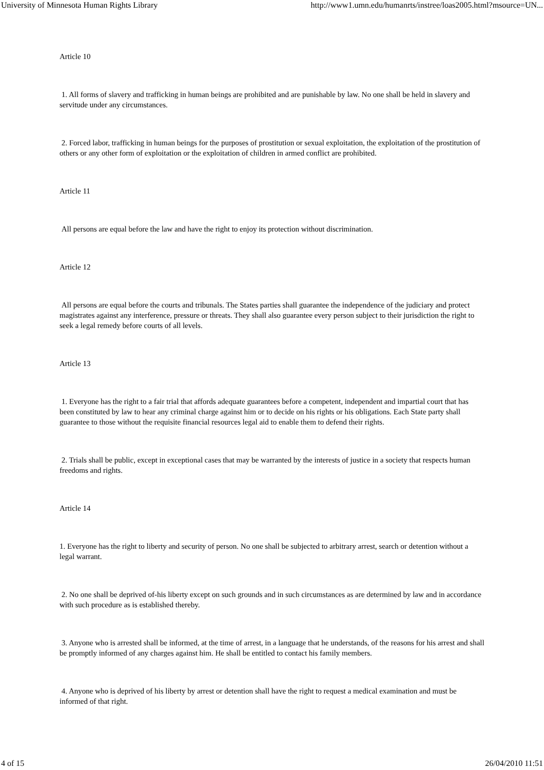University of Minnesota Human Rights Library http://www1.umn.edu/humanrts/instree/loas2005.html?msource=UN...
Article 10
1. All forms of slavery and trafficking in human beings are prohibited and are punishable by law. No one shall be held in slavery and servitude under any circumstances.
2. Forced labor, trafficking in human beings for the purposes of prostitution or sexual exploitation, the exploitation of the prostitution of others or any other form of exploitation or the exploitation of children in armed conflict are prohibited.
Article 11
All persons are equal before the law and have the right to enjoy its protection without discrimination.
Article 12
All persons are equal before the courts and tribunals. The States parties shall guarantee the independence of the judiciary and protect magistrates against any interference, pressure or threats. They shall also guarantee every person subject to their jurisdiction the right to seek a legal remedy before courts of all levels.
Article 13
1. Everyone has the right to a fair trial that affords adequate guarantees before a competent, independent and impartial court that has been constituted by law to hear any criminal charge against him or to decide on his rights or his obligations. Each State party shall guarantee to those without the requisite financial resources legal aid to enable them to defend their rights.
2. Trials shall be public, except in exceptional cases that may be warranted by the interests of justice in a society that respects human freedoms and rights.
Article 14
1. Everyone has the right to liberty and security of person. No one shall be subjected to arbitrary arrest, search or detention without a legal warrant.
2. No one shall be deprived of-his liberty except on such grounds and in such circumstances as are determined by law and in accordance with such procedure as is established thereby.
3. Anyone who is arrested shall be informed, at the time of arrest, in a language that he understands, of the reasons for his arrest and shall be promptly informed of any charges against him. He shall be entitled to contact his family members.
4. Anyone who is deprived of his liberty by arrest or detention shall have the right to request a medical examination and must be informed of that right.
4 of 15 26/04/2010 11:51